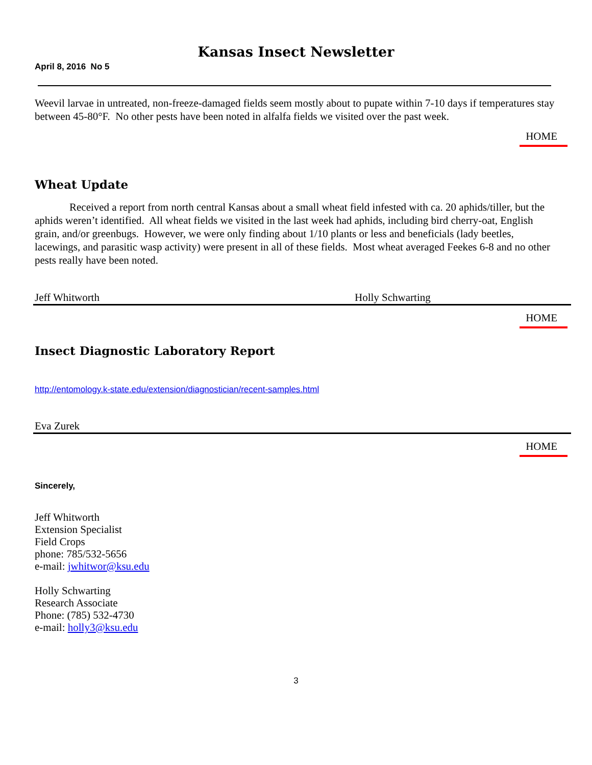Kansas Insect Newsletter
April 8, 2016 No 5
Weevil larvae in untreated, non-freeze-damaged fields seem mostly about to pupate within 7-10 days if temperatures stay between 45-80°F. No other pests have been noted in alfalfa fields we visited over the past week.
HOME
Wheat Update
Received a report from north central Kansas about a small wheat field infested with ca. 20 aphids/tiller, but the aphids weren’t identified. All wheat fields we visited in the last week had aphids, including bird cherry-oat, English grain, and/or greenbugs. However, we were only finding about 1/10 plants or less and beneficials (lady beetles, lacewings, and parasitic wasp activity) were present in all of these fields. Most wheat averaged Feekes 6-8 and no other pests really have been noted.
Jeff Whitworth Holly Schwarting
HOME
Insect Diagnostic Laboratory Report
http://entomology.k-state.edu/extension/diagnostician/recent-samples.html
Eva Zurek
HOME
Sincerely,
Jeff Whitworth
Extension Specialist
Field Crops
phone: 785/532-5656
e-mail: jwhitwor@ksu.edu
Holly Schwarting
Research Associate
Phone: (785) 532-4730
e-mail: holly3@ksu.edu
3